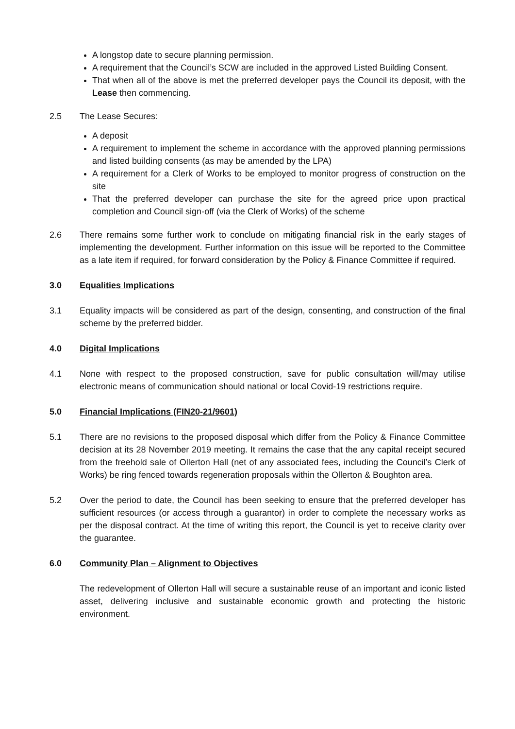A longstop date to secure planning permission.
A requirement that the Council’s SCW are included in the approved Listed Building Consent.
That when all of the above is met the preferred developer pays the Council its deposit, with the Lease then commencing.
2.5 The Lease Secures:
A deposit
A requirement to implement the scheme in accordance with the approved planning permissions and listed building consents (as may be amended by the LPA)
A requirement for a Clerk of Works to be employed to monitor progress of construction on the site
That the preferred developer can purchase the site for the agreed price upon practical completion and Council sign-off (via the Clerk of Works) of the scheme
2.6 There remains some further work to conclude on mitigating financial risk in the early stages of implementing the development. Further information on this issue will be reported to the Committee as a late item if required, for forward consideration by the Policy & Finance Committee if required.
3.0 Equalities Implications
3.1 Equality impacts will be considered as part of the design, consenting, and construction of the final scheme by the preferred bidder.
4.0 Digital Implications
4.1 None with respect to the proposed construction, save for public consultation will/may utilise electronic means of communication should national or local Covid-19 restrictions require.
5.0 Financial Implications (FIN20-21/9601)
5.1 There are no revisions to the proposed disposal which differ from the Policy & Finance Committee decision at its 28 November 2019 meeting. It remains the case that the any capital receipt secured from the freehold sale of Ollerton Hall (net of any associated fees, including the Council’s Clerk of Works) be ring fenced towards regeneration proposals within the Ollerton & Boughton area.
5.2 Over the period to date, the Council has been seeking to ensure that the preferred developer has sufficient resources (or access through a guarantor) in order to complete the necessary works as per the disposal contract. At the time of writing this report, the Council is yet to receive clarity over the guarantee.
6.0 Community Plan – Alignment to Objectives
The redevelopment of Ollerton Hall will secure a sustainable reuse of an important and iconic listed asset, delivering inclusive and sustainable economic growth and protecting the historic environment.